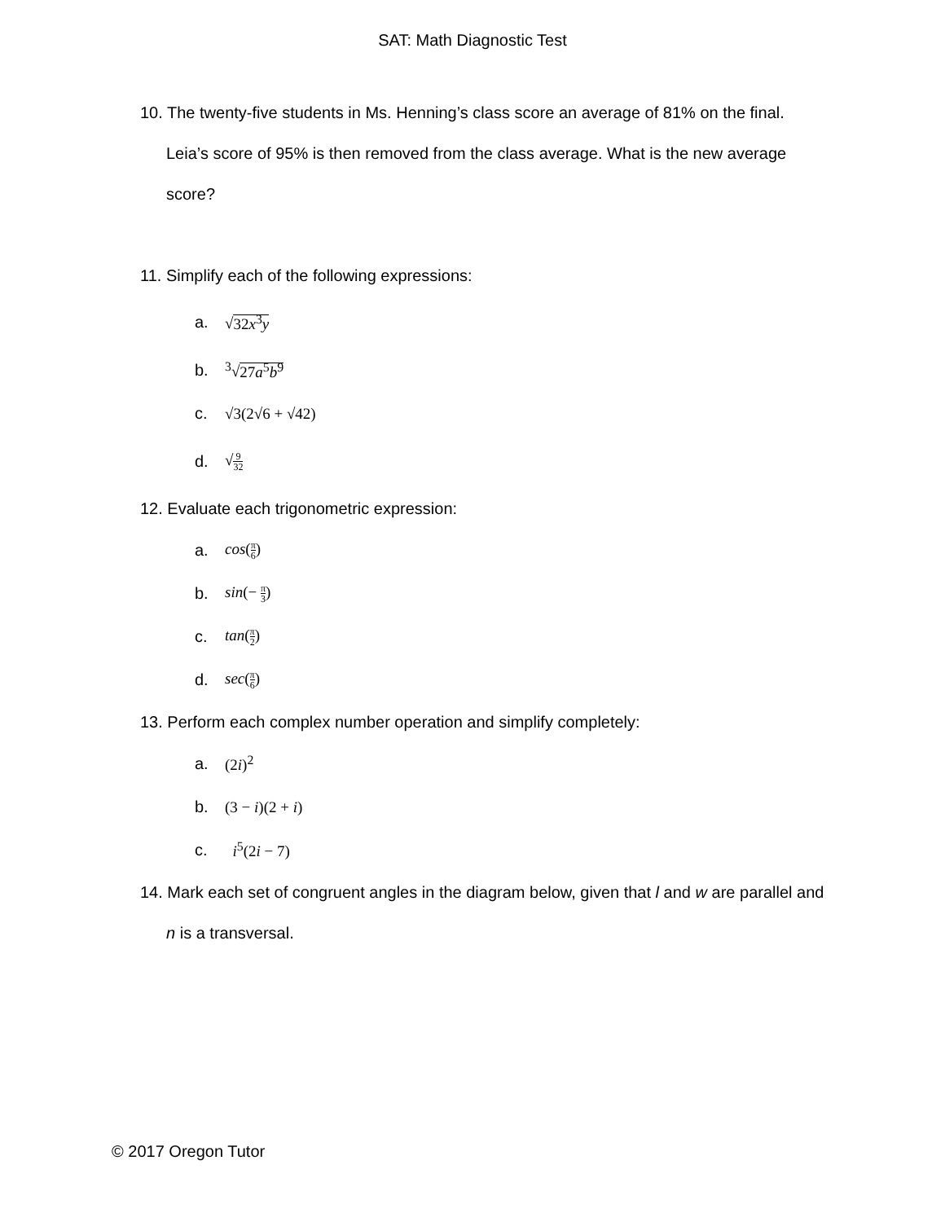SAT: Math Diagnostic Test
10. The twenty-five students in Ms. Henning’s class score an average of 81% on the final. Leia’s score of 95% is then removed from the class average. What is the new average score?
11. Simplify each of the following expressions:
a. √32x<sup>3</sup>y
b. <sup>3</sup>√27a<sup>5</sup>b<sup>9</sup>
c. √3(2√6 + √42)
d. √9 32
12. Evaluate each trigonometric expression:
a. cos(π 6)
b. sin(− π 3)
c. tan(π 2)
d. sec(π 6)
13. Perform each complex number operation and simplify completely:
a. (2i)<sup>2</sup>
b. (3 − i)(2 + i)
c. i<sup>5</sup>(2i − 7)
14. Mark each set of congruent angles in the diagram below, given that l and w are parallel and n is a transversal.
© 2017 Oregon Tutor